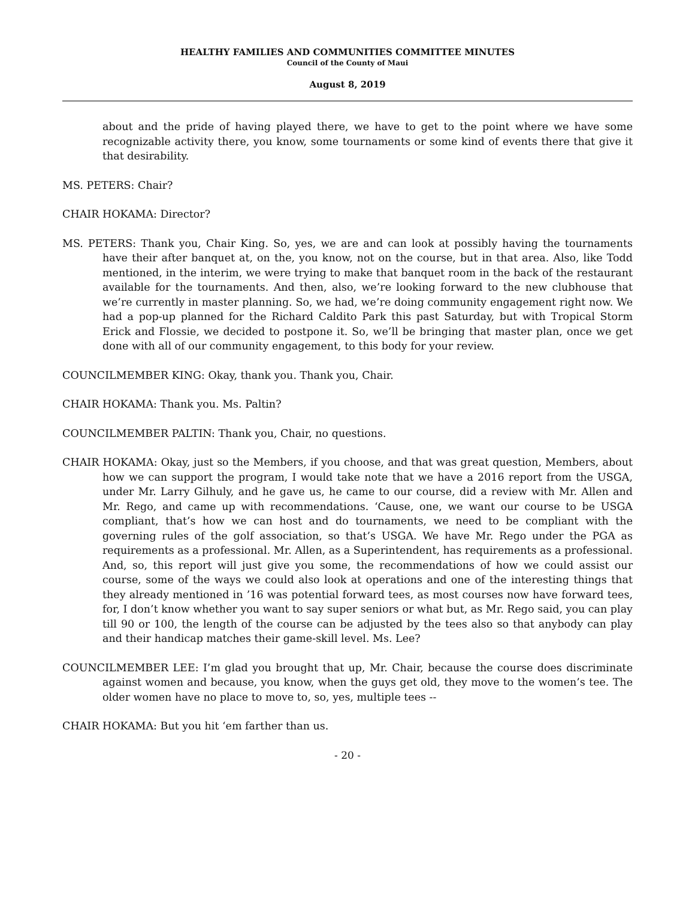HEALTHY FAMILIES AND COMMUNITIES COMMITTEE MINUTES
Council of the County of Maui
August 8, 2019
about and the pride of having played there, we have to get to the point where we have some recognizable activity there, you know, some tournaments or some kind of events there that give it that desirability.
MS. PETERS: Chair?
CHAIR HOKAMA: Director?
MS. PETERS: Thank you, Chair King. So, yes, we are and can look at possibly having the tournaments have their after banquet at, on the, you know, not on the course, but in that area. Also, like Todd mentioned, in the interim, we were trying to make that banquet room in the back of the restaurant available for the tournaments. And then, also, we’re looking forward to the new clubhouse that we’re currently in master planning. So, we had, we’re doing community engagement right now. We had a pop-up planned for the Richard Caldito Park this past Saturday, but with Tropical Storm Erick and Flossie, we decided to postpone it. So, we’ll be bringing that master plan, once we get done with all of our community engagement, to this body for your review.
COUNCILMEMBER KING: Okay, thank you. Thank you, Chair.
CHAIR HOKAMA: Thank you. Ms. Paltin?
COUNCILMEMBER PALTIN: Thank you, Chair, no questions.
CHAIR HOKAMA: Okay, just so the Members, if you choose, and that was great question, Members, about how we can support the program, I would take note that we have a 2016 report from the USGA, under Mr. Larry Gilhuly, and he gave us, he came to our course, did a review with Mr. Allen and Mr. Rego, and came up with recommendations. ‘Cause, one, we want our course to be USGA compliant, that’s how we can host and do tournaments, we need to be compliant with the governing rules of the golf association, so that’s USGA. We have Mr. Rego under the PGA as requirements as a professional. Mr. Allen, as a Superintendent, has requirements as a professional. And, so, this report will just give you some, the recommendations of how we could assist our course, some of the ways we could also look at operations and one of the interesting things that they already mentioned in ’16 was potential forward tees, as most courses now have forward tees, for, I don’t know whether you want to say super seniors or what but, as Mr. Rego said, you can play till 90 or 100, the length of the course can be adjusted by the tees also so that anybody can play and their handicap matches their game-skill level. Ms. Lee?
COUNCILMEMBER LEE: I’m glad you brought that up, Mr. Chair, because the course does discriminate against women and because, you know, when the guys get old, they move to the women’s tee. The older women have no place to move to, so, yes, multiple tees --
CHAIR HOKAMA: But you hit ‘em farther than us.
- 20 -